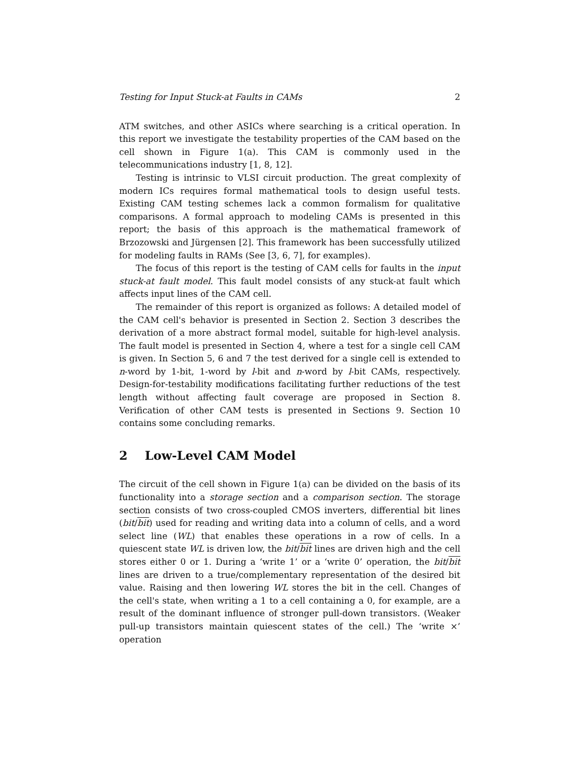Testing for Input Stuck-at Faults in CAMs 2
ATM switches, and other ASICs where searching is a critical operation. In this report we investigate the testability properties of the CAM based on the cell shown in Figure 1(a). This CAM is commonly used in the telecommunications industry [1, 8, 12].
Testing is intrinsic to VLSI circuit production. The great complexity of modern ICs requires formal mathematical tools to design useful tests. Existing CAM testing schemes lack a common formalism for qualitative comparisons. A formal approach to modeling CAMs is presented in this report; the basis of this approach is the mathematical framework of Brzozowski and Jürgensen [2]. This framework has been successfully utilized for modeling faults in RAMs (See [3, 6, 7], for examples).
The focus of this report is the testing of CAM cells for faults in the input stuck-at fault model. This fault model consists of any stuck-at fault which affects input lines of the CAM cell.
The remainder of this report is organized as follows: A detailed model of the CAM cell's behavior is presented in Section 2. Section 3 describes the derivation of a more abstract formal model, suitable for high-level analysis. The fault model is presented in Section 4, where a test for a single cell CAM is given. In Section 5, 6 and 7 the test derived for a single cell is extended to n-word by 1-bit, 1-word by l-bit and n-word by l-bit CAMs, respectively. Design-for-testability modifications facilitating further reductions of the test length without affecting fault coverage are proposed in Section 8. Verification of other CAM tests is presented in Sections 9. Section 10 contains some concluding remarks.
2 Low-Level CAM Model
The circuit of the cell shown in Figure 1(a) can be divided on the basis of its functionality into a storage section and a comparison section. The storage section consists of two cross-coupled CMOS inverters, differential bit lines (bit/bit) used for reading and writing data into a column of cells, and a word select line (WL) that enables these operations in a row of cells. In a quiescent state WL is driven low, the bit/bit lines are driven high and the cell stores either 0 or 1. During a ‘write 1’ or a ‘write 0’ operation, the bit/bit lines are driven to a true/complementary representation of the desired bit value. Raising and then lowering WL stores the bit in the cell. Changes of the cell's state, when writing a 1 to a cell containing a 0, for example, are a result of the dominant influence of stronger pull-down transistors. (Weaker pull-up transistors maintain quiescent states of the cell.) The ‘write ×’ operation